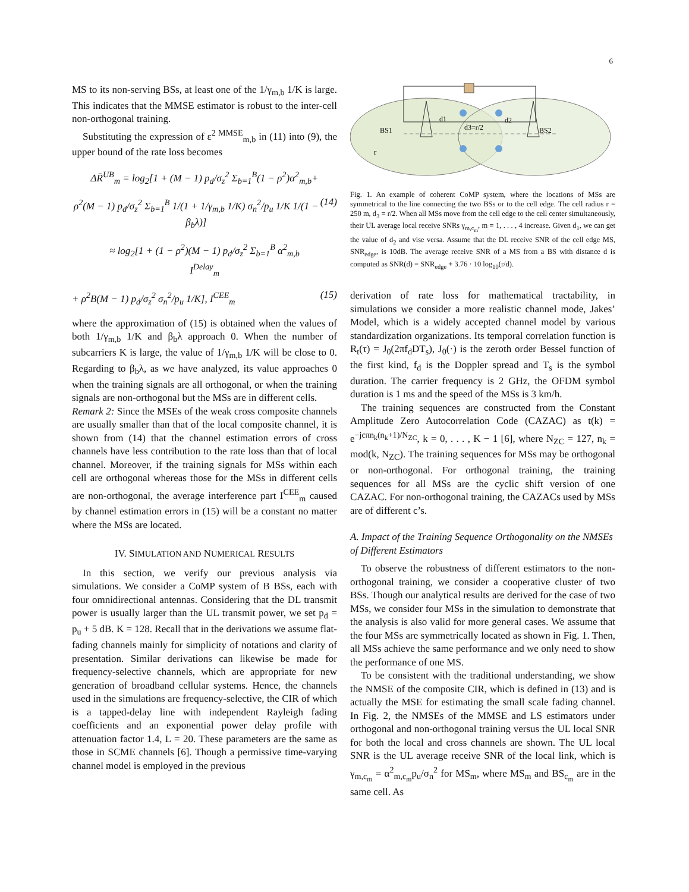6
MS to its non-serving BSs, at least one of the 1/γ<sub>m,b</sub> 1/K is large. This indicates that the MMSE estimator is robust to the inter-cell non-orthogonal training.
Substituting the expression of ε<sup>2 MMSE</sup><sub>m,b</sub> in (11) into (9), the upper bound of the rate loss becomes
ΔR̄<sup>UB</sup><sub>m</sub> = log<sub>2</sub>[1 + (M − 1) p<sub>d</sub>/σ<sub>z</sub><sup>2</sup> Σ<sub>b=1</sub><sup>B</sup>(1 − ρ<sup>2</sup>)α<sup>2</sup><sub>m,b</sub>+
ρ<sup>2</sup>(M − 1) p<sub>d</sub>/σ<sub>z</sub><sup>2</sup> Σ<sub>b=1</sub><sup>B</sup> 1/(1 + 1/γ<sub>m,b</sub> 1/K) σ<sub>n</sub><sup>2</sup>/p<sub>u</sub> 1/K 1/(1 − β<sub>b</sub>λ)] (14)
≈ log<sub>2</sub>[1 + (1 − ρ<sup>2</sup>)(M − 1) p<sub>d</sub>/σ<sub>z</sub><sup>2</sup> Σ<sub>b=1</sub><sup>B</sup> α<sup>2</sup><sub>m,b</sub>
I<sup>Delay</sup><sub>m</sub>
+ ρ<sup>2</sup>B(M − 1) p<sub>d</sub>/σ<sub>z</sub><sup>2</sup> σ<sub>n</sub><sup>2</sup>/p<sub>u</sub> 1/K], I<sup>CEE</sup><sub>m</sub> (15)
where the approximation of (15) is obtained when the values of both 1/γ<sub>m,b</sub> 1/K and β<sub>b</sub>λ approach 0. When the number of subcarriers K is large, the value of 1/γ<sub>m,b</sub> 1/K will be close to 0. Regarding to β<sub>b</sub>λ, as we have analyzed, its value approaches 0 when the training signals are all orthogonal, or when the training signals are non-orthogonal but the MSs are in different cells.
Remark 2: Since the MSEs of the weak cross composite channels are usually smaller than that of the local composite channel, it is shown from (14) that the channel estimation errors of cross channels have less contribution to the rate loss than that of local channel. Moreover, if the training signals for MSs within each cell are orthogonal whereas those for the MSs in different cells are non-orthogonal, the average interference part I<sup>CEE</sup><sub>m</sub> caused by channel estimation errors in (15) will be a constant no matter where the MSs are located.
IV. SIMULATION AND NUMERICAL RESULTS
In this section, we verify our previous analysis via simulations. We consider a CoMP system of B BSs, each with four omnidirectional antennas. Considering that the DL transmit power is usually larger than the UL transmit power, we set p<sub>d</sub> = p<sub>u</sub> + 5 dB. K = 128. Recall that in the derivations we assume flat-fading channels mainly for simplicity of notations and clarity of presentation. Similar derivations can likewise be made for frequency-selective channels, which are appropriate for new generation of broadband cellular systems. Hence, the channels used in the simulations are frequency-selective, the CIR of which is a tapped-delay line with independent Rayleigh fading coefficients and an exponential power delay profile with attenuation factor 1.4, L = 20. These parameters are the same as those in SCME channels [6]. Though a permissive time-varying channel model is employed in the previous
BS1
BS2
d1
d3=r/2
d2
r
Fig. 1. An example of coherent CoMP system, where the locations of MSs are symmetrical to the line connecting the two BSs or to the cell edge. The cell radius r = 250 m, d<sub>3</sub> = r/2. When all MSs move from the cell edge to the cell center simultaneously, their UL average local receive SNRs γ<sub>m,c<sub>m</sub></sub>, m = 1, . . . , 4 increase. Given d<sub>1</sub>, we can get the value of d<sub>2</sub> and vise versa. Assume that the DL receive SNR of the cell edge MS, SNR<sub>edge</sub>, is 10dB. The average receive SNR of a MS from a BS with distance d is computed as SNR(d) = SNR<sub>edge</sub> + 3.76 · 10 log<sub>10</sub>(r/d).
derivation of rate loss for mathematical tractability, in simulations we consider a more realistic channel mode, Jakes’ Model, which is a widely accepted channel model by various standardization organizations. Its temporal correlation function is R<sub>t</sub>(τ) = J<sub>0</sub>(2πf<sub>d</sub>DT<sub>s</sub>), J<sub>0</sub>(·) is the zeroth order Bessel function of the first kind, f<sub>d</sub> is the Doppler spread and T<sub>s</sub> is the symbol duration. The carrier frequency is 2 GHz, the OFDM symbol duration is 1 ms and the speed of the MSs is 3 km/h.
The training sequences are constructed from the Constant Amplitude Zero Autocorrelation Code (CAZAC) as t(k) = e<sup>−jcπn<sub>k</sub>(n<sub>k</sub>+1)/N<sub>ZC</sub></sup>, k = 0, . . . , K − 1 [6], where N<sub>ZC</sub> = 127, n<sub>k</sub> = mod(k, N<sub>ZC</sub>). The training sequences for MSs may be orthogonal or non-orthogonal. For orthogonal training, the training sequences for all MSs are the cyclic shift version of one CAZAC. For non-orthogonal training, the CAZACs used by MSs are of different c’s.
A. Impact of the Training Sequence Orthogonality on the NMSEs of Different Estimators
To observe the robustness of different estimators to the non-orthogonal training, we consider a cooperative cluster of two BSs. Though our analytical results are derived for the case of two MSs, we consider four MSs in the simulation to demonstrate that the analysis is also valid for more general cases. We assume that the four MSs are symmetrically located as shown in Fig. 1. Then, all MSs achieve the same performance and we only need to show the performance of one MS.
To be consistent with the traditional understanding, we show the NMSE of the composite CIR, which is defined in (13) and is actually the MSE for estimating the small scale fading channel. In Fig. 2, the NMSEs of the MMSE and LS estimators under orthogonal and non-orthogonal training versus the UL local SNR for both the local and cross channels are shown. The UL local SNR is the UL average receive SNR of the local link, which is γ<sub>m,c<sub>m</sub></sub> = α<sup>2</sup><sub>m,c<sub>m</sub></sub>p<sub>u</sub>/σ<sub>n</sub><sup>2</sup> for MS<sub>m</sub>, where MS<sub>m</sub> and BS<sub>c<sub>m</sub></sub> are in the same cell. As